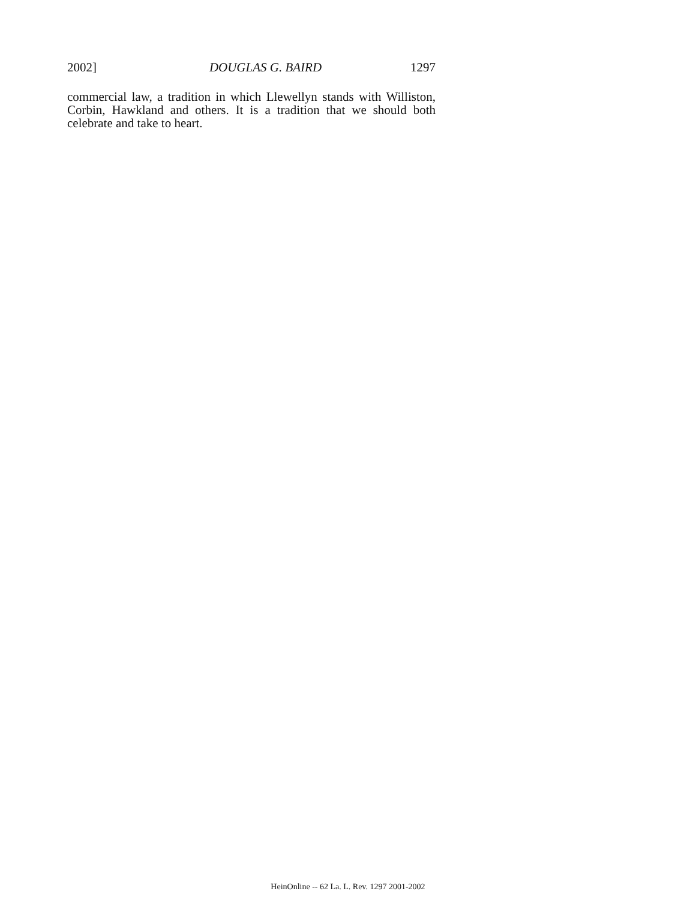2002] DOUGLAS G. BAIRD 1297
commercial law, a tradition in which Llewellyn stands with Williston, Corbin, Hawkland and others. It is a tradition that we should both celebrate and take to heart.
HeinOnline -- 62 La. L. Rev. 1297 2001-2002